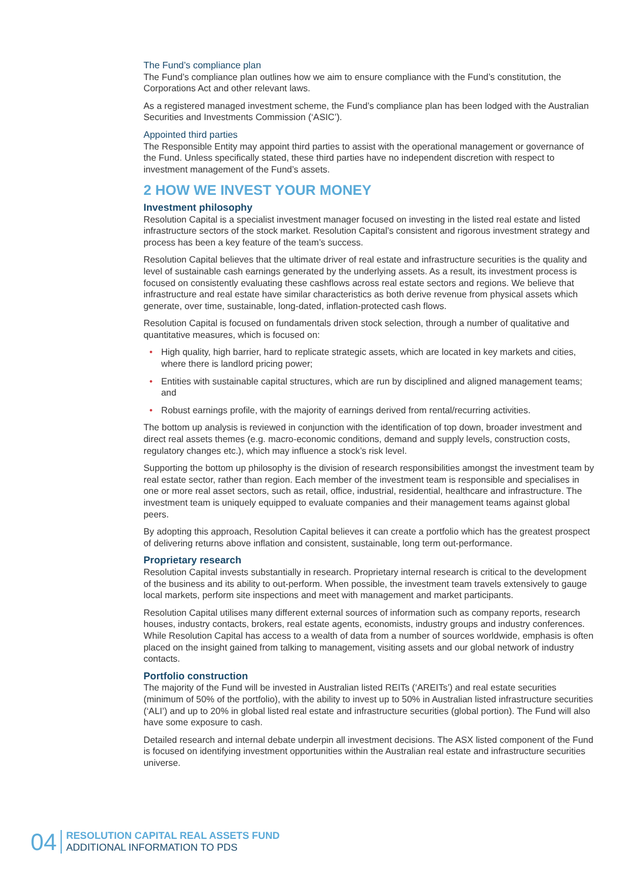The Fund’s compliance plan
The Fund’s compliance plan outlines how we aim to ensure compliance with the Fund’s constitution, the Corporations Act and other relevant laws.
As a registered managed investment scheme, the Fund’s compliance plan has been lodged with the Australian Securities and Investments Commission (‘ASIC’).
Appointed third parties
The Responsible Entity may appoint third parties to assist with the operational management or governance of the Fund. Unless specifically stated, these third parties have no independent discretion with respect to investment management of the Fund’s assets.
2 HOW WE INVEST YOUR MONEY
Investment philosophy
Resolution Capital is a specialist investment manager focused on investing in the listed real estate and listed infrastructure sectors of the stock market. Resolution Capital’s consistent and rigorous investment strategy and process has been a key feature of the team’s success.
Resolution Capital believes that the ultimate driver of real estate and infrastructure securities is the quality and level of sustainable cash earnings generated by the underlying assets. As a result, its investment process is focused on consistently evaluating these cashflows across real estate sectors and regions. We believe that infrastructure and real estate have similar characteristics as both derive revenue from physical assets which generate, over time, sustainable, long-dated, inflation-protected cash flows.
Resolution Capital is focused on fundamentals driven stock selection, through a number of qualitative and quantitative measures, which is focused on:
• High quality, high barrier, hard to replicate strategic assets, which are located in key markets and cities, where there is landlord pricing power;
• Entities with sustainable capital structures, which are run by disciplined and aligned management teams; and
• Robust earnings profile, with the majority of earnings derived from rental/recurring activities.
The bottom up analysis is reviewed in conjunction with the identification of top down, broader investment and direct real assets themes (e.g. macro-economic conditions, demand and supply levels, construction costs, regulatory changes etc.), which may influence a stock’s risk level.
Supporting the bottom up philosophy is the division of research responsibilities amongst the investment team by real estate sector, rather than region. Each member of the investment team is responsible and specialises in one or more real asset sectors, such as retail, office, industrial, residential, healthcare and infrastructure. The investment team is uniquely equipped to evaluate companies and their management teams against global peers.
By adopting this approach, Resolution Capital believes it can create a portfolio which has the greatest prospect of delivering returns above inflation and consistent, sustainable, long term out-performance.
Proprietary research
Resolution Capital invests substantially in research. Proprietary internal research is critical to the development of the business and its ability to out-perform. When possible, the investment team travels extensively to gauge local markets, perform site inspections and meet with management and market participants.
Resolution Capital utilises many different external sources of information such as company reports, research houses, industry contacts, brokers, real estate agents, economists, industry groups and industry conferences. While Resolution Capital has access to a wealth of data from a number of sources worldwide, emphasis is often placed on the insight gained from talking to management, visiting assets and our global network of industry contacts.
Portfolio construction
The majority of the Fund will be invested in Australian listed REITs (‘AREITs’) and real estate securities (minimum of 50% of the portfolio), with the ability to invest up to 50% in Australian listed infrastructure securities (‘ALI’) and up to 20% in global listed real estate and infrastructure securities (global portion). The Fund will also have some exposure to cash.
Detailed research and internal debate underpin all investment decisions. The ASX listed component of the Fund is focused on identifying investment opportunities within the Australian real estate and infrastructure securities universe.
04
RESOLUTION CAPITAL REAL ASSETS FUND
ADDITIONAL INFORMATION TO PDS